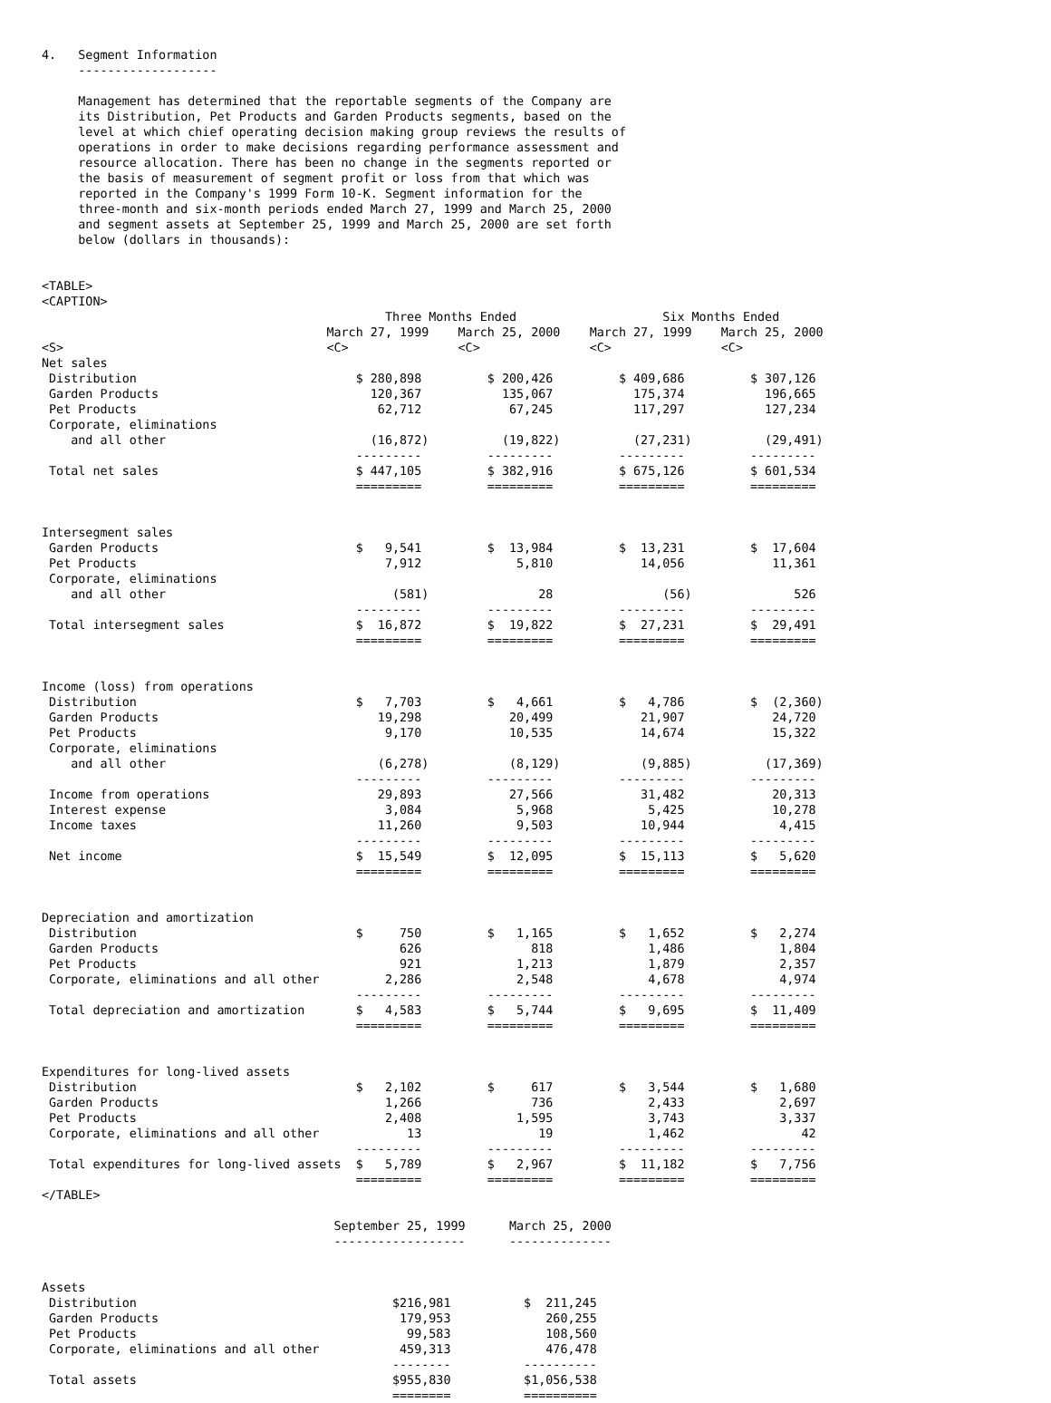4.   Segment Information
     -------------------

     Management has determined that the reportable segments of the Company are
     its Distribution, Pet Products and Garden Products segments, based on the
     level at which chief operating decision making group reviews the results of
     operations in order to make decisions regarding performance assessment and
     resource allocation. There has been no change in the segments reported or
     the basis of measurement of segment profit or loss from that which was
     reported in the Company's 1999 Form 10-K. Segment information for the
     three-month and six-month periods ended March 27, 1999 and March 25, 2000
     and segment assets at September 25, 1999 and March 25, 2000 are set forth
     below (dollars in thousands):


<TABLE>
<CAPTION>
                                               Three Months Ended                    Six Months Ended
                                       March 27, 1999    March 25, 2000    March 27, 1999    March 25, 2000
<S>                                    <C>               <C>               <C>               <C>
Net sales
 Distribution                              $ 280,898         $ 200,426         $ 409,686         $ 307,126
 Garden Products                             120,367           135,067           175,374           196,665
 Pet Products                                 62,712            67,245           117,297           127,234
 Corporate, eliminations
    and all other                            (16,872)          (19,822)          (27,231)          (29,491)
                                           ---------         ---------         ---------         ---------
 Total net sales                           $ 447,105         $ 382,916         $ 675,126         $ 601,534
                                           =========         =========         =========         =========


Intersegment sales
 Garden Products                           $   9,541         $  13,984         $  13,231         $  17,604
 Pet Products                                  7,912             5,810            14,056            11,361
 Corporate, eliminations
    and all other                               (581)               28               (56)              526
                                           ---------         ---------         ---------         ---------
 Total intersegment sales                  $  16,872         $  19,822         $  27,231         $  29,491
                                           =========         =========         =========         =========


Income (loss) from operations
 Distribution                              $   7,703         $   4,661         $   4,786         $  (2,360)
 Garden Products                              19,298            20,499            21,907            24,720
 Pet Products                                  9,170            10,535            14,674            15,322
 Corporate, eliminations
    and all other                             (6,278)           (8,129)           (9,885)          (17,369)
                                           ---------         ---------         ---------         ---------
 Income from operations                       29,893            27,566            31,482            20,313
 Interest expense                              3,084             5,968             5,425            10,278
 Income taxes                                 11,260             9,503            10,944             4,415
                                           ---------         ---------         ---------         ---------
 Net income                                $  15,549         $  12,095         $  15,113         $   5,620
                                           =========         =========         =========         =========


Depreciation and amortization
 Distribution                              $     750         $   1,165         $   1,652         $   2,274
 Garden Products                                 626               818             1,486             1,804
 Pet Products                                    921             1,213             1,879             2,357
 Corporate, eliminations and all other         2,286             2,548             4,678             4,974
                                           ---------         ---------         ---------         ---------
 Total depreciation and amortization       $   4,583         $   5,744         $   9,695         $  11,409
                                           =========         =========         =========         =========


Expenditures for long-lived assets
 Distribution                              $   2,102         $     617         $   3,544         $   1,680
 Garden Products                               1,266               736             2,433             2,697
 Pet Products                                  2,408             1,595             3,743             3,337
 Corporate, eliminations and all other            13                19             1,462                42
                                           ---------         ---------         ---------         ---------
 Total expenditures for long-lived assets  $   5,789         $   2,967         $  11,182         $   7,756
                                           =========         =========         =========         =========
</TABLE>

                                        September 25, 1999      March 25, 2000
                                        ------------------      --------------


Assets
 Distribution                                   $216,981          $  211,245
 Garden Products                                 179,953             260,255
 Pet Products                                     99,583             108,560
 Corporate, eliminations and all other           459,313             476,478
                                                --------          ----------
 Total assets                                   $955,830          $1,056,538
                                                ========          ==========